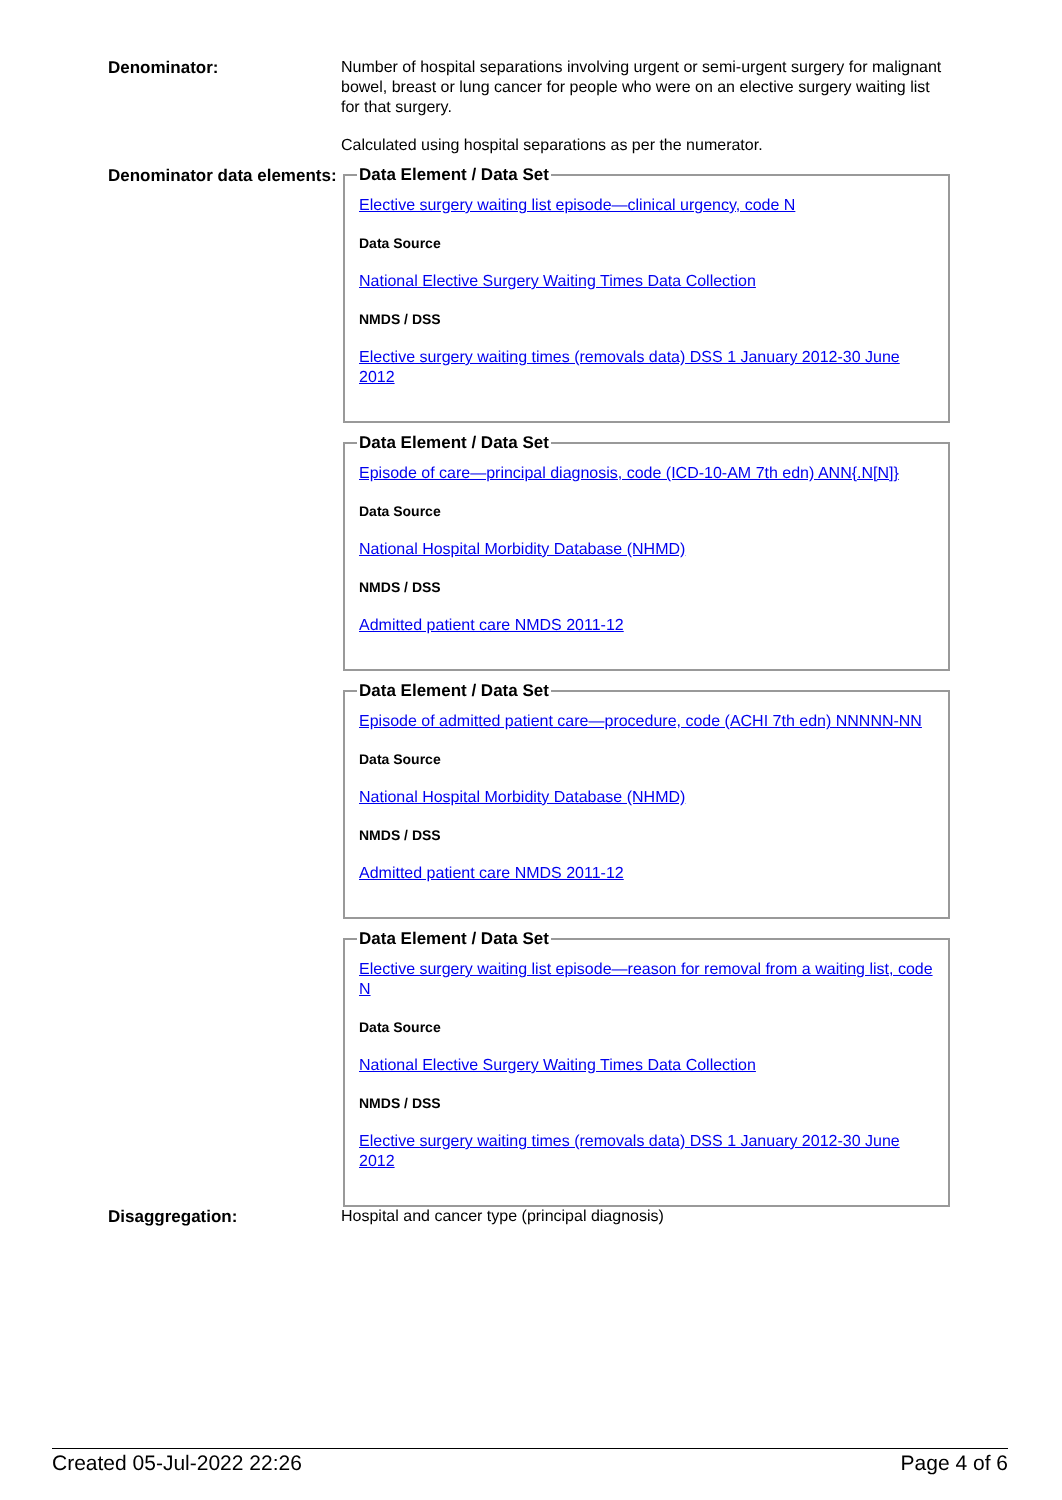Denominator:
Number of hospital separations involving urgent or semi-urgent surgery for malignant bowel, breast or lung cancer for people who were on an elective surgery waiting list for that surgery.
Calculated using hospital separations as per the numerator.
Denominator data elements:
Data Element / Data Set
Elective surgery waiting list episode—clinical urgency, code N
Data Source
National Elective Surgery Waiting Times Data Collection
NMDS / DSS
Elective surgery waiting times (removals data) DSS 1 January 2012-30 June 2012
Data Element / Data Set
Episode of care—principal diagnosis, code (ICD-10-AM 7th edn) ANN{.N[N]}
Data Source
National Hospital Morbidity Database (NHMD)
NMDS / DSS
Admitted patient care NMDS 2011-12
Data Element / Data Set
Episode of admitted patient care—procedure, code (ACHI 7th edn) NNNNN-NN
Data Source
National Hospital Morbidity Database (NHMD)
NMDS / DSS
Admitted patient care NMDS 2011-12
Data Element / Data Set
Elective surgery waiting list episode—reason for removal from a waiting list, code N
Data Source
National Elective Surgery Waiting Times Data Collection
NMDS / DSS
Elective surgery waiting times (removals data) DSS 1 January 2012-30 June 2012
Disaggregation:
Hospital and cancer type (principal diagnosis)
Created 05-Jul-2022 22:26 Page 4 of 6